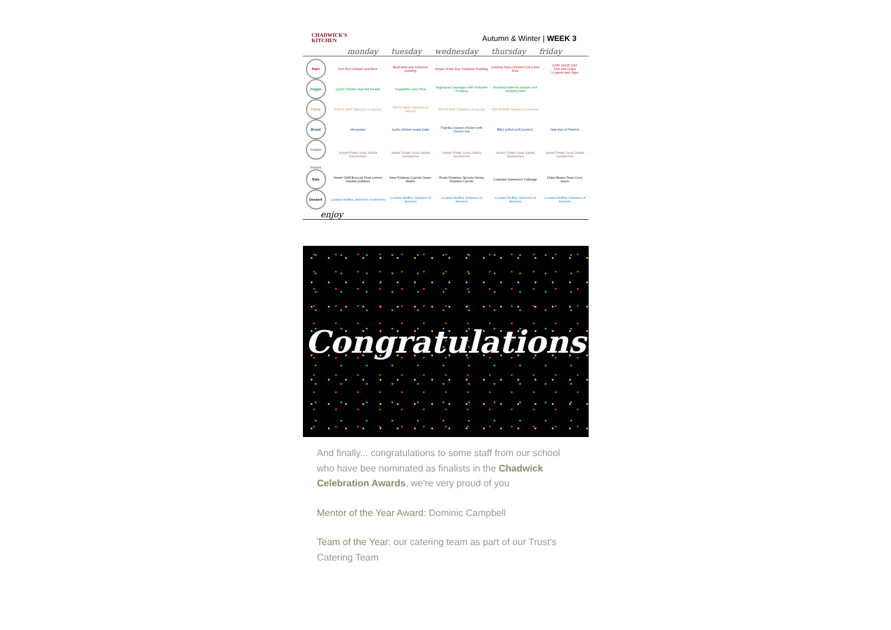CHADWICK'S
KITCHEN
Autumn & Winter | WEEK 3
monday tuesday wednesday thursday friday
| Main | Peri Peri Chicken and Rice | Beef stew and Yorkshire pudding | Roast Of the Day Yorkshire Pudding | Chinese Style Chicken Curry And Rice | CHIP SHOP DAY Fish and Chips ½ panini and chips |
| Veggie | Quorn Turkish style flat breads | Vegetable Curry Rice | Vegetarian Sausages with Yorkshire Pudding | Roasted butternut squash and chickpea stew | |
| Pasta | PASTA BAR Selection of sauces | PASTA BAR Selection of sauces | PASTA BAR Selection of sauces | PASTA BAR Selection of sauces | |
| Bread | Moussaka | Garlic chicken pasta bake | Paprika roasted chicken with chorizo rice | BBQ pulled pork burrito's | Selection of Panini's |
| Potato Panini | Jacket Potato Soup Salads Sandwiches | Jacket Potato Soup Salads Sandwiches | Jacket Potato Soup Salads Sandwiches | Jacket Potato Soup Salads Sandwiches | Jacket Potato Soup Salads Sandwiches |
| Side | Sweet Chilli Broccoli Peas Lemon roasted potatoes | New Potatoes Carrots Green Beans | Roast Potatoes Sprouts Honey Roasted Carrots | Coleslaw Sweetcorn Cabbage | Chips Beans Peas Curry sauce |
| Dessert | Cookies Muffins Selection of desserts | Cookies Muffins Selection of desserts | Cookies Muffins Selection of desserts | Cookies Muffins Selection of desserts | Cookies Muffins Selection of desserts |
enjoy
Congratulations
And finally... congratulations to some staff from our school who have bee nominated as finalists in the Chadwick Celebration Awards, we're very proud of you
Mentor of the Year Award: Dominic Campbell
Team of the Year: our catering team as part of our Trust's Catering Team